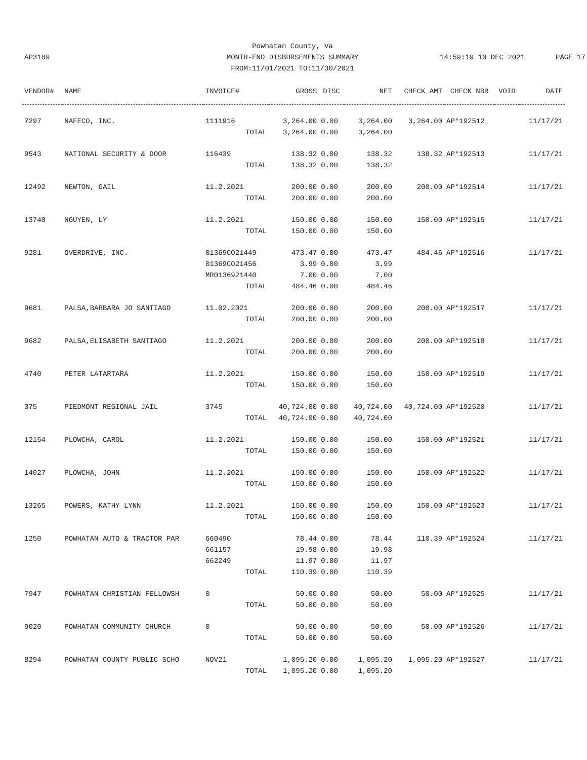AP3189
Powhatan County, Va
MONTH-END DISBURSEMENTS SUMMARY
FROM:11/01/2021 TO:11/30/2021
14:59:19 10 DEC 2021
PAGE 17
| VENDOR# | NAME | INVOICE# | GROSS | DISC | NET | CHECK AMT | CHECK NBR | VOID | DATE |
| --- | --- | --- | --- | --- | --- | --- | --- | --- | --- |
| 7297 | NAFECO, INC. | 1111916 | 3,264.00 | 0.00 | 3,264.00 | 3,264.00 | AP*192512 | | 11/17/21 |
| | | TOTAL | 3,264.00 | 0.00 | 3,264.00 | | | | |
| 9543 | NATIONAL SECURITY & DOOR | 116439 | 138.32 | 0.00 | 138.32 | 138.32 | AP*192513 | | 11/17/21 |
| | | TOTAL | 138.32 | 0.00 | 138.32 | | | | |
| 12492 | NEWTON, GAIL | 11.2.2021 | 200.00 | 0.00 | 200.00 | 200.00 | AP*192514 | | 11/17/21 |
| | | TOTAL | 200.00 | 0.00 | 200.00 | | | | |
| 13740 | NGUYEN, LY | 11.2.2021 | 150.00 | 0.00 | 150.00 | 150.00 | AP*192515 | | 11/17/21 |
| | | TOTAL | 150.00 | 0.00 | 150.00 | | | | |
| 9281 | OVERDRIVE, INC. | 01369CO21449 | 473.47 | 0.00 | 473.47 | 484.46 | AP*192516 | | 11/17/21 |
| | | 01369CO21456 | 3.99 | 0.00 | 3.99 | | | | |
| | | MR0136921440 | 7.00 | 0.00 | 7.00 | | | | |
| | | TOTAL | 484.46 | 0.00 | 484.46 | | | | |
| 9681 | PALSA,BARBARA JO SANTIAGO | 11.02.2021 | 200.00 | 0.00 | 200.00 | 200.00 | AP*192517 | | 11/17/21 |
| | | TOTAL | 200.00 | 0.00 | 200.00 | | | | |
| 9682 | PALSA,ELISABETH SANTIAGO | 11.2.2021 | 200.00 | 0.00 | 200.00 | 200.00 | AP*192518 | | 11/17/21 |
| | | TOTAL | 200.00 | 0.00 | 200.00 | | | | |
| 4740 | PETER LATARTARA | 11.2.2021 | 150.00 | 0.00 | 150.00 | 150.00 | AP*192519 | | 11/17/21 |
| | | TOTAL | 150.00 | 0.00 | 150.00 | | | | |
| 375 | PIEDMONT REGIONAL JAIL | 3745 | 40,724.00 | 0.00 | 40,724.00 | 40,724.00 | AP*192520 | | 11/17/21 |
| | | TOTAL | 40,724.00 | 0.00 | 40,724.00 | | | | |
| 12154 | PLOWCHA, CAROL | 11.2.2021 | 150.00 | 0.00 | 150.00 | 150.00 | AP*192521 | | 11/17/21 |
| | | TOTAL | 150.00 | 0.00 | 150.00 | | | | |
| 14027 | PLOWCHA, JOHN | 11.2.2021 | 150.00 | 0.00 | 150.00 | 150.00 | AP*192522 | | 11/17/21 |
| | | TOTAL | 150.00 | 0.00 | 150.00 | | | | |
| 13265 | POWERS, KATHY LYNN | 11.2.2021 | 150.00 | 0.00 | 150.00 | 150.00 | AP*192523 | | 11/17/21 |
| | | TOTAL | 150.00 | 0.00 | 150.00 | | | | |
| 1250 | POWHATAN AUTO & TRACTOR PAR | 660490 | 78.44 | 0.00 | 78.44 | 110.39 | AP*192524 | | 11/17/21 |
| | | 661157 | 19.98 | 0.00 | 19.98 | | | | |
| | | 662249 | 11.97 | 0.00 | 11.97 | | | | |
| | | TOTAL | 110.39 | 0.00 | 110.39 | | | | |
| 7947 | POWHATAN CHRISTIAN FELLOWSH | 0 | 50.00 | 0.00 | 50.00 | 50.00 | AP*192525 | | 11/17/21 |
| | | TOTAL | 50.00 | 0.00 | 50.00 | | | | |
| 9020 | POWHATAN COMMUNITY CHURCH | 0 | 50.00 | 0.00 | 50.00 | 50.00 | AP*192526 | | 11/17/21 |
| | | TOTAL | 50.00 | 0.00 | 50.00 | | | | |
| 8294 | POWHATAN COUNTY PUBLIC SCHO | NOV21 | 1,095.20 | 0.00 | 1,095.20 | 1,095.20 | AP*192527 | | 11/17/21 |
| | | TOTAL | 1,095.20 | 0.00 | 1,095.20 | | | | |